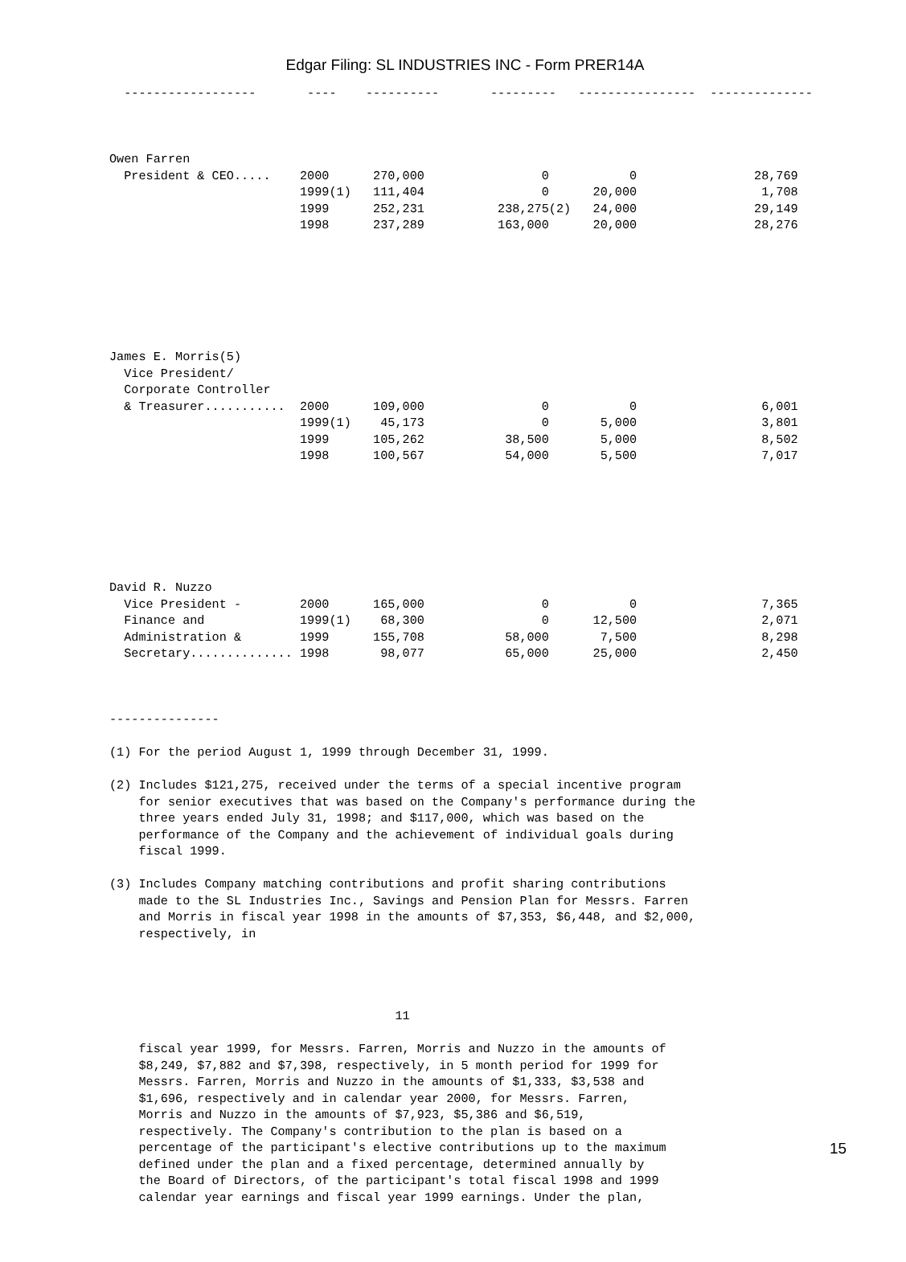Edgar Filing: SL INDUSTRIES INC - Form PRER14A
  ------------------       ----    ----------       ---------   ----------------  --------------



Owen Farren
  President & CEO.....    2000      270,000                0           0                28,769
                          1999(1)   111,404                0      20,000                 1,708
                          1999      252,231          238,275(2)   24,000                29,149
                          1998      237,289          163,000      20,000                28,276







James E. Morris(5)
  Vice President/
  Corporate Controller
  & Treasurer...........  2000      109,000                0           0                 6,001
                          1999(1)    45,173                0       5,000                 3,801
                          1999      105,262           38,500       5,000                 8,502
                          1998      100,567           54,000       5,500                 7,017







David R. Nuzzo
  Vice President -        2000      165,000                0           0                 7,365
  Finance and             1999(1)    68,300                0      12,500                 2,071
  Administration &        1999      155,708           58,000       7,500                 8,298
  Secretary.............. 1998       98,077           65,000      25,000                 2,450



---------------

(1) For the period August 1, 1999 through December 31, 1999.

(2) Includes $121,275, received under the terms of a special incentive program
    for senior executives that was based on the Company's performance during the
    three years ended July 31, 1998; and $117,000, which was based on the
    performance of the Company and the achievement of individual goals during
    fiscal 1999.

(3) Includes Company matching contributions and profit sharing contributions
    made to the SL Industries Inc., Savings and Pension Plan for Messrs. Farren
    and Morris in fiscal year 1998 in the amounts of $7,353, $6,448, and $2,000,
    respectively, in




                                       11

    fiscal year 1999, for Messrs. Farren, Morris and Nuzzo in the amounts of
    $8,249, $7,882 and $7,398, respectively, in 5 month period for 1999 for
    Messrs. Farren, Morris and Nuzzo in the amounts of $1,333, $3,538 and
    $1,696, respectively and in calendar year 2000, for Messrs. Farren,
    Morris and Nuzzo in the amounts of $7,923, $5,386 and $6,519,
    respectively. The Company's contribution to the plan is based on a
    percentage of the participant's elective contributions up to the maximum
    defined under the plan and a fixed percentage, determined annually by
    the Board of Directors, of the participant's total fiscal 1998 and 1999
    calendar year earnings and fiscal year 1999 earnings. Under the plan,
15